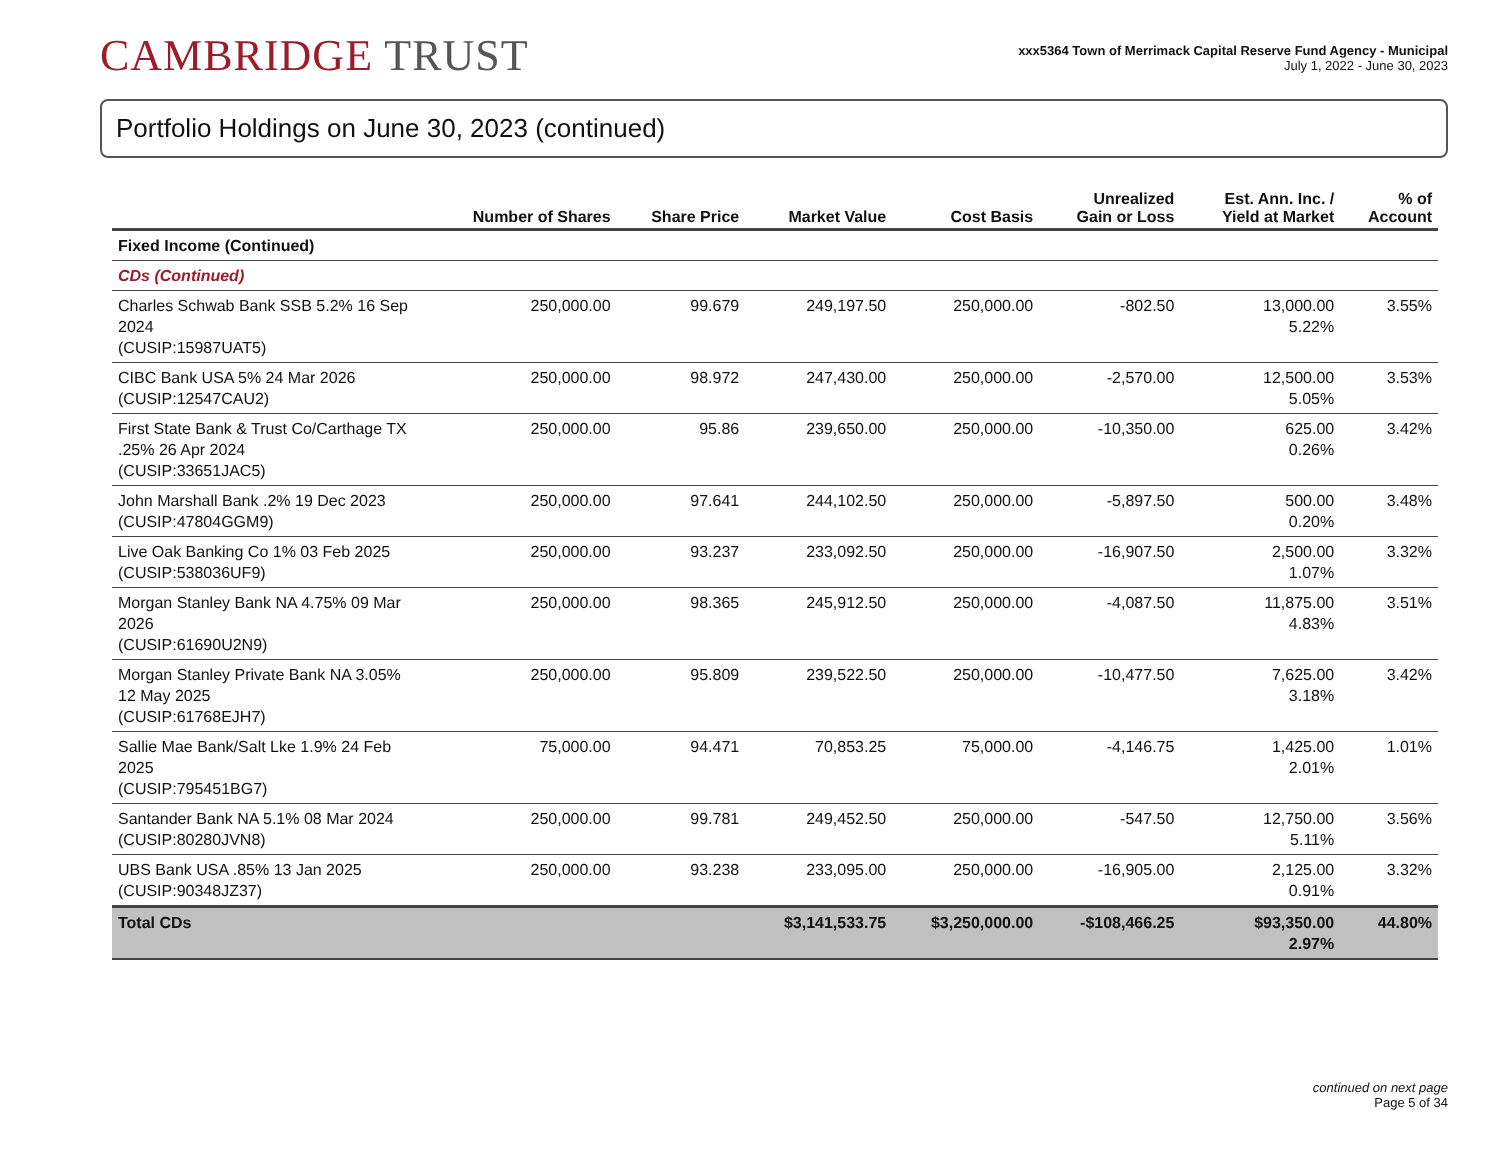CAMBRIDGE TRUST
xxx5364 Town of Merrimack Capital Reserve Fund Agency - Municipal
July 1, 2022 - June 30, 2023
Portfolio Holdings on June 30, 2023 (continued)
| | Number of Shares | Share Price | Market Value | Cost Basis | Unrealized Gain or Loss | Est. Ann. Inc. / Yield at Market | % of Account |
| --- | --- | --- | --- | --- | --- | --- | --- |
| Fixed Income (Continued) | | | | | | | |
| CDs (Continued) | | | | | | | |
| Charles Schwab Bank SSB 5.2% 16 Sep 2024 (CUSIP:15987UAT5) | 250,000.00 | 99.679 | 249,197.50 | 250,000.00 | -802.50 | 13,000.00 5.22% | 3.55% |
| CIBC Bank USA 5% 24 Mar 2026 (CUSIP:12547CAU2) | 250,000.00 | 98.972 | 247,430.00 | 250,000.00 | -2,570.00 | 12,500.00 5.05% | 3.53% |
| First State Bank & Trust Co/Carthage TX .25% 26 Apr 2024 (CUSIP:33651JAC5) | 250,000.00 | 95.86 | 239,650.00 | 250,000.00 | -10,350.00 | 625.00 0.26% | 3.42% |
| John Marshall Bank .2% 19 Dec 2023 (CUSIP:47804GGM9) | 250,000.00 | 97.641 | 244,102.50 | 250,000.00 | -5,897.50 | 500.00 0.20% | 3.48% |
| Live Oak Banking Co 1% 03 Feb 2025 (CUSIP:538036UF9) | 250,000.00 | 93.237 | 233,092.50 | 250,000.00 | -16,907.50 | 2,500.00 1.07% | 3.32% |
| Morgan Stanley Bank NA 4.75% 09 Mar 2026 (CUSIP:61690U2N9) | 250,000.00 | 98.365 | 245,912.50 | 250,000.00 | -4,087.50 | 11,875.00 4.83% | 3.51% |
| Morgan Stanley Private Bank NA 3.05% 12 May 2025 (CUSIP:61768EJH7) | 250,000.00 | 95.809 | 239,522.50 | 250,000.00 | -10,477.50 | 7,625.00 3.18% | 3.42% |
| Sallie Mae Bank/Salt Lke 1.9% 24 Feb 2025 (CUSIP:795451BG7) | 75,000.00 | 94.471 | 70,853.25 | 75,000.00 | -4,146.75 | 1,425.00 2.01% | 1.01% |
| Santander Bank NA 5.1% 08 Mar 2024 (CUSIP:80280JVN8) | 250,000.00 | 99.781 | 249,452.50 | 250,000.00 | -547.50 | 12,750.00 5.11% | 3.56% |
| UBS Bank USA .85% 13 Jan 2025 (CUSIP:90348JZ37) | 250,000.00 | 93.238 | 233,095.00 | 250,000.00 | -16,905.00 | 2,125.00 0.91% | 3.32% |
| Total CDs | | | $3,141,533.75 | $3,250,000.00 | -$108,466.25 | $93,350.00 2.97% | 44.80% |
continued on next page
Page 5 of 34